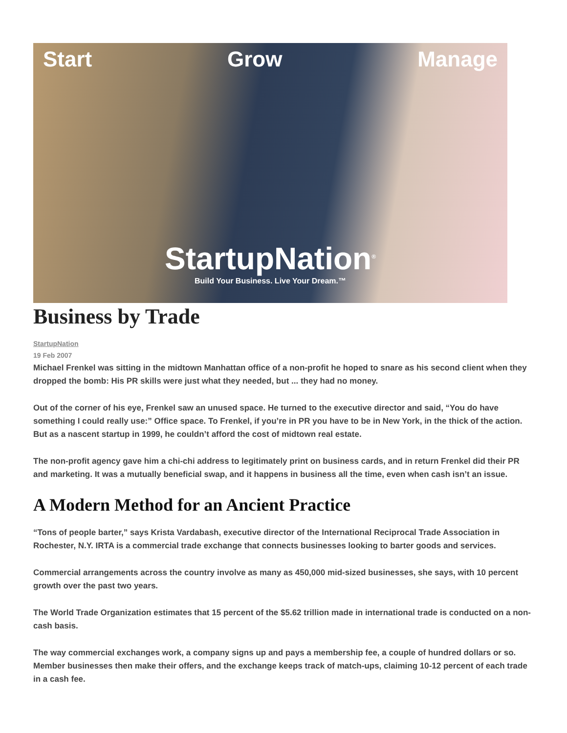Start Grow Manage
StartupNation<sup>®</sup>
Build Your Business. Live Your Dream.™
Business by Trade
StartupNation
19 Feb 2007
Michael Frenkel was sitting in the midtown Manhattan office of a non-profit he hoped to snare as his second client when they dropped the bomb: His PR skills were just what they needed, but ... they had no money.
Out of the corner of his eye, Frenkel saw an unused space. He turned to the executive director and said, “You do have something I could really use:” Office space. To Frenkel, if you’re in PR you have to be in New York, in the thick of the action. But as a nascent startup in 1999, he couldn’t afford the cost of midtown real estate.
The non-profit agency gave him a chi-chi address to legitimately print on business cards, and in return Frenkel did their PR and marketing. It was a mutually beneficial swap, and it happens in business all the time, even when cash isn’t an issue.
A Modern Method for an Ancient Practice
“Tons of people barter,” says Krista Vardabash, executive director of the International Reciprocal Trade Association in Rochester, N.Y. IRTA is a commercial trade exchange that connects businesses looking to barter goods and services.
Commercial arrangements across the country involve as many as 450,000 mid-sized businesses, she says, with 10 percent growth over the past two years.
The World Trade Organization estimates that 15 percent of the $5.62 trillion made in international trade is conducted on a non-cash basis.
The way commercial exchanges work, a company signs up and pays a membership fee, a couple of hundred dollars or so. Member businesses then make their offers, and the exchange keeps track of match-ups, claiming 10-12 percent of each trade in a cash fee.